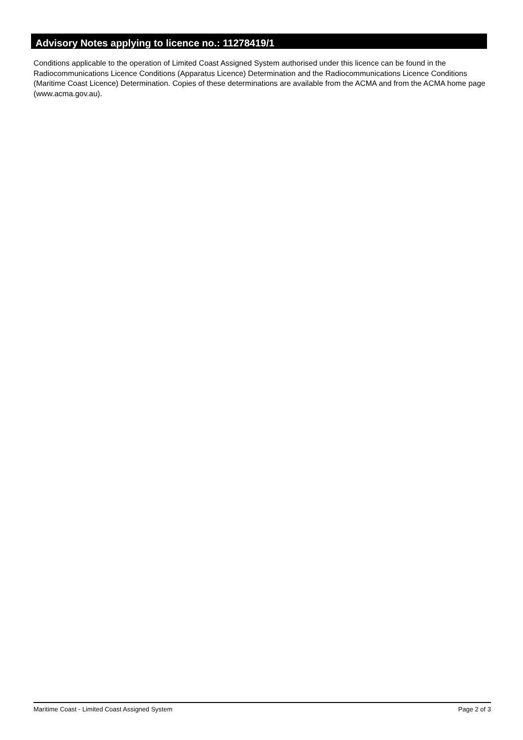Advisory Notes applying to licence no.: 11278419/1
Conditions applicable to the operation of Limited Coast Assigned System authorised under this licence can be found in the Radiocommunications Licence Conditions (Apparatus Licence) Determination and the Radiocommunications Licence Conditions (Maritime Coast Licence) Determination. Copies of these determinations are available from the ACMA and from the ACMA home page (www.acma.gov.au).
Maritime Coast - Limited Coast Assigned System Page 2 of 3